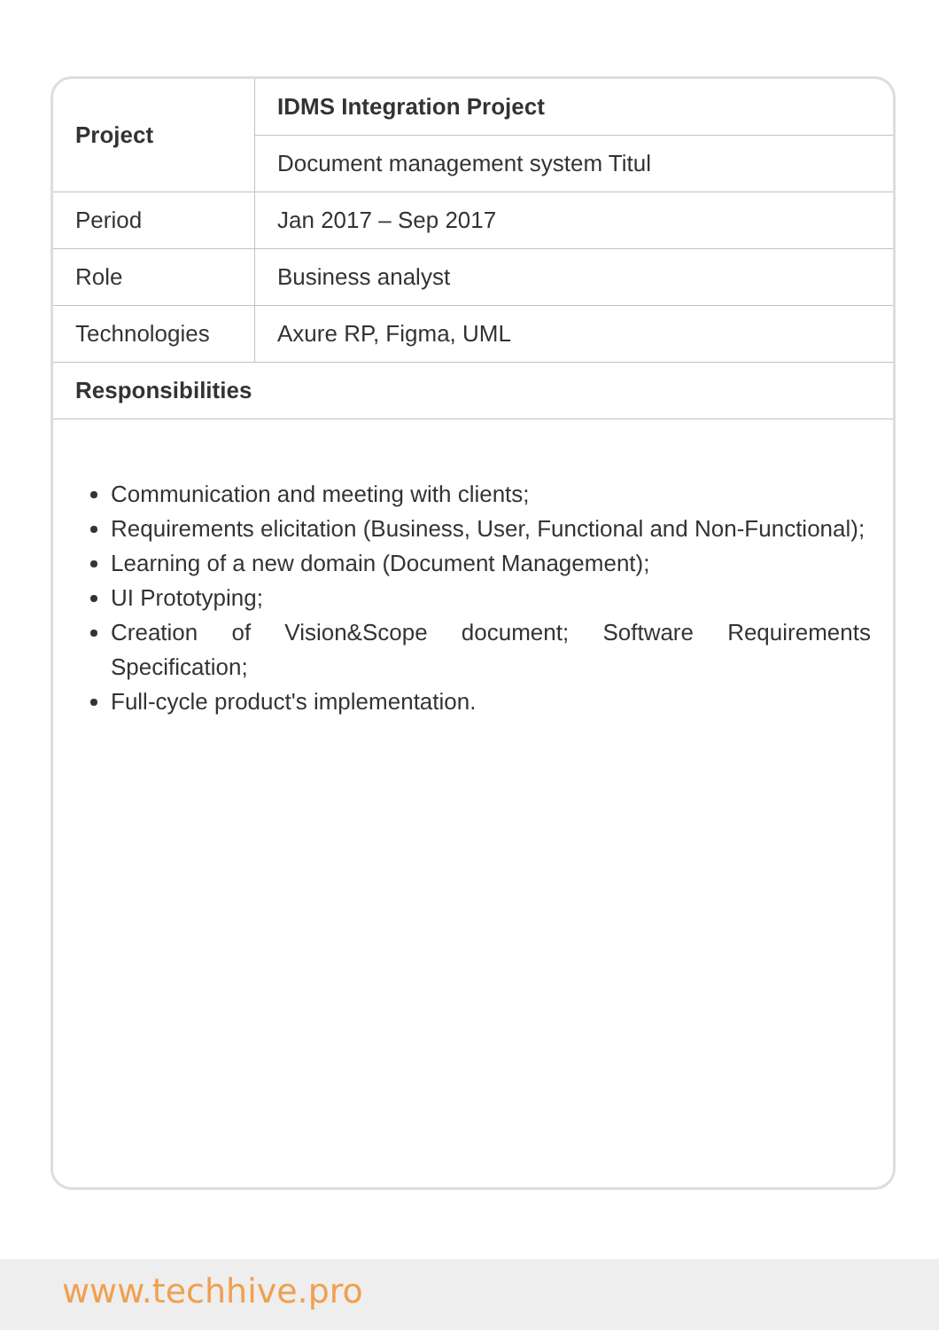| Project | IDMS Integration Project |
| | Document management system Titul |
| Period | Jan 2017 – Sep 2017 |
| Role | Business analyst |
| Technologies | Axure RP, Figma, UML |
| Responsibilities | |
Communication and meeting with clients;
Requirements elicitation (Business, User, Functional and Non-Functional);
Learning of a new domain (Document Management);
UI Prototyping;
Creation of Vision&Scope document; Software Requirements Specification;
Full-cycle product's implementation.
www.techhive.pro